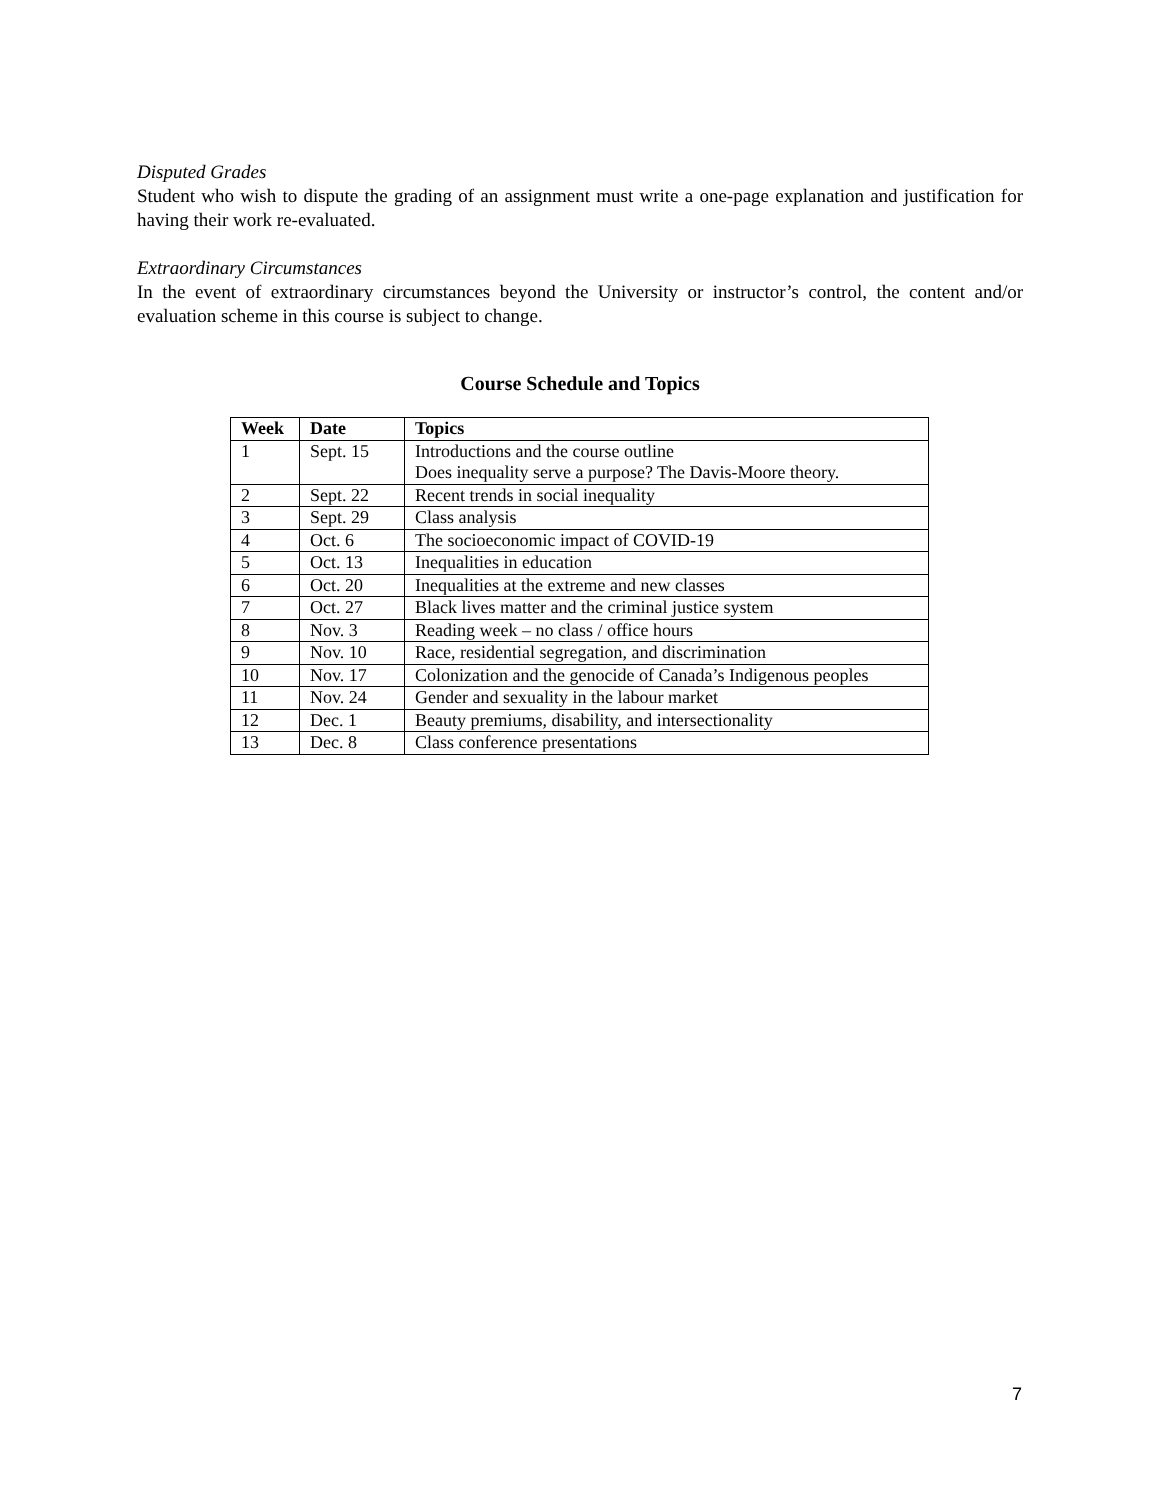Disputed Grades
Student who wish to dispute the grading of an assignment must write a one-page explanation and justification for having their work re-evaluated.
Extraordinary Circumstances
In the event of extraordinary circumstances beyond the University or instructor’s control, the content and/or evaluation scheme in this course is subject to change.
Course Schedule and Topics
| Week | Date | Topics |
| --- | --- | --- |
| 1 | Sept. 15 | Introductions and the course outline Does inequality serve a purpose? The Davis-Moore theory. |
| 2 | Sept. 22 | Recent trends in social inequality |
| 3 | Sept. 29 | Class analysis |
| 4 | Oct. 6 | The socioeconomic impact of COVID-19 |
| 5 | Oct. 13 | Inequalities in education |
| 6 | Oct. 20 | Inequalities at the extreme and new classes |
| 7 | Oct. 27 | Black lives matter and the criminal justice system |
| 8 | Nov. 3 | Reading week – no class / office hours |
| 9 | Nov. 10 | Race, residential segregation, and discrimination |
| 10 | Nov. 17 | Colonization and the genocide of Canada’s Indigenous peoples |
| 11 | Nov. 24 | Gender and sexuality in the labour market |
| 12 | Dec. 1 | Beauty premiums, disability, and intersectionality |
| 13 | Dec. 8 | Class conference presentations |
7